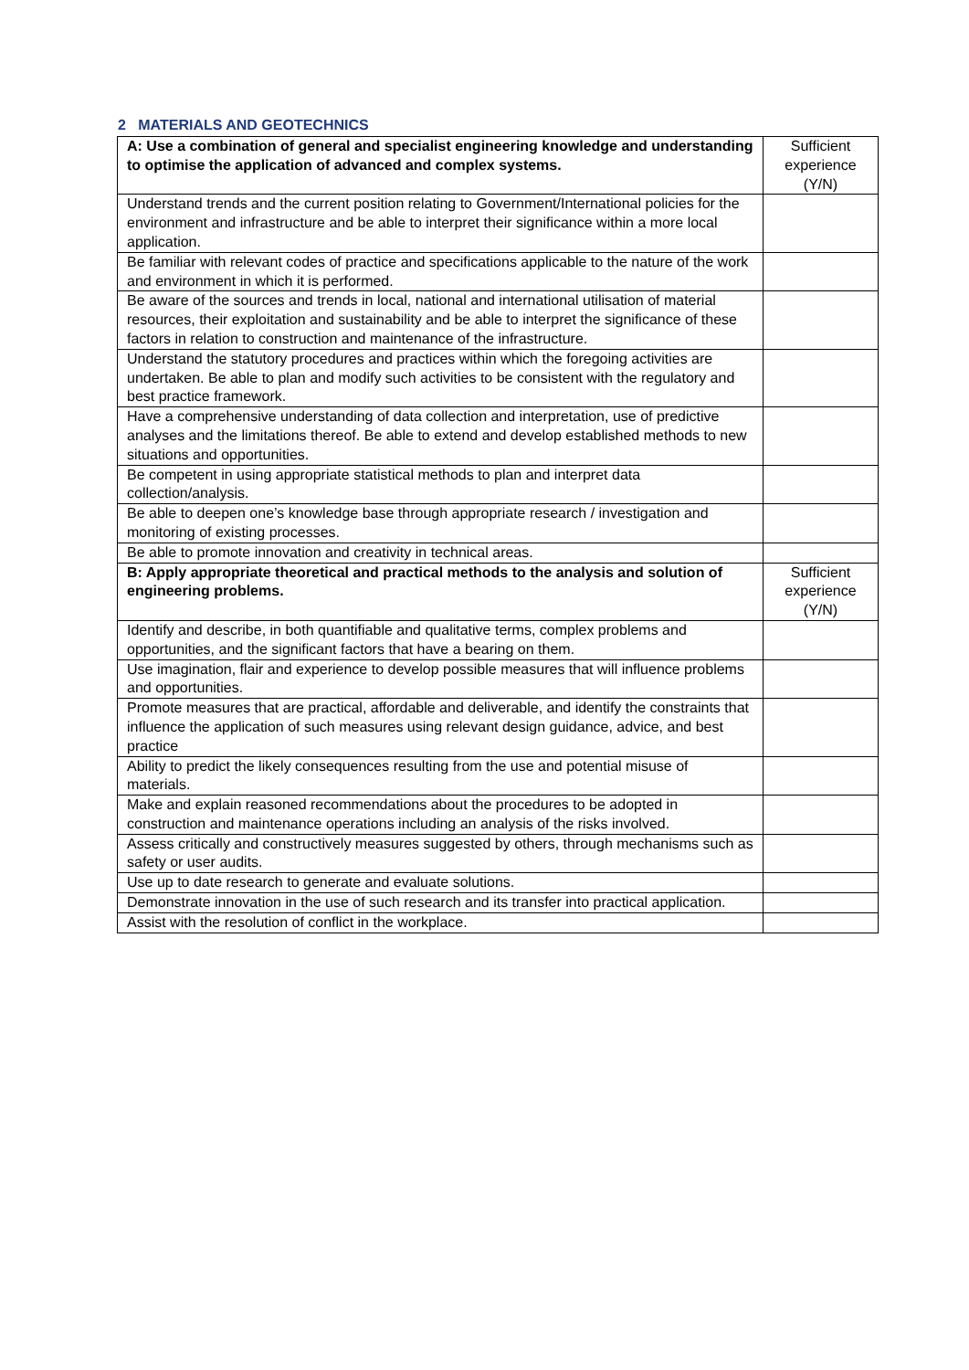2 MATERIALS AND GEOTECHNICS
| A: Use a combination of general and specialist engineering knowledge and understanding to optimise the application of advanced and complex systems. | Sufficient experience (Y/N) |
| --- | --- |
| Understand trends and the current position relating to Government/International policies for the environment and infrastructure and be able to interpret their significance within a more local application. | |
| Be familiar with relevant codes of practice and specifications applicable to the nature of the work and environment in which it is performed. | |
| Be aware of the sources and trends in local, national and international utilisation of material resources, their exploitation and sustainability and be able to interpret the significance of these factors in relation to construction and maintenance of the infrastructure. | |
| Understand the statutory procedures and practices within which the foregoing activities are undertaken. Be able to plan and modify such activities to be consistent with the regulatory and best practice framework. | |
| Have a comprehensive understanding of data collection and interpretation, use of predictive analyses and the limitations thereof. Be able to extend and develop established methods to new situations and opportunities. | |
| Be competent in using appropriate statistical methods to plan and interpret data collection/analysis. | |
| Be able to deepen one’s knowledge base through appropriate research / investigation and monitoring of existing processes. | |
| Be able to promote innovation and creativity in technical areas. | |
| B: Apply appropriate theoretical and practical methods to the analysis and solution of engineering problems. | Sufficient experience (Y/N) |
| Identify and describe, in both quantifiable and qualitative terms, complex problems and opportunities, and the significant factors that have a bearing on them. | |
| Use imagination, flair and experience to develop possible measures that will influence problems and opportunities. | |
| Promote measures that are practical, affordable and deliverable, and identify the constraints that influence the application of such measures using relevant design guidance, advice, and best practice | |
| Ability to predict the likely consequences resulting from the use and potential misuse of materials. | |
| Make and explain reasoned recommendations about the procedures to be adopted in construction and maintenance operations including an analysis of the risks involved. | |
| Assess critically and constructively measures suggested by others, through mechanisms such as safety or user audits. | |
| Use up to date research to generate and evaluate solutions. | |
| Demonstrate innovation in the use of such research and its transfer into practical application. | |
| Assist with the resolution of conflict in the workplace. | |